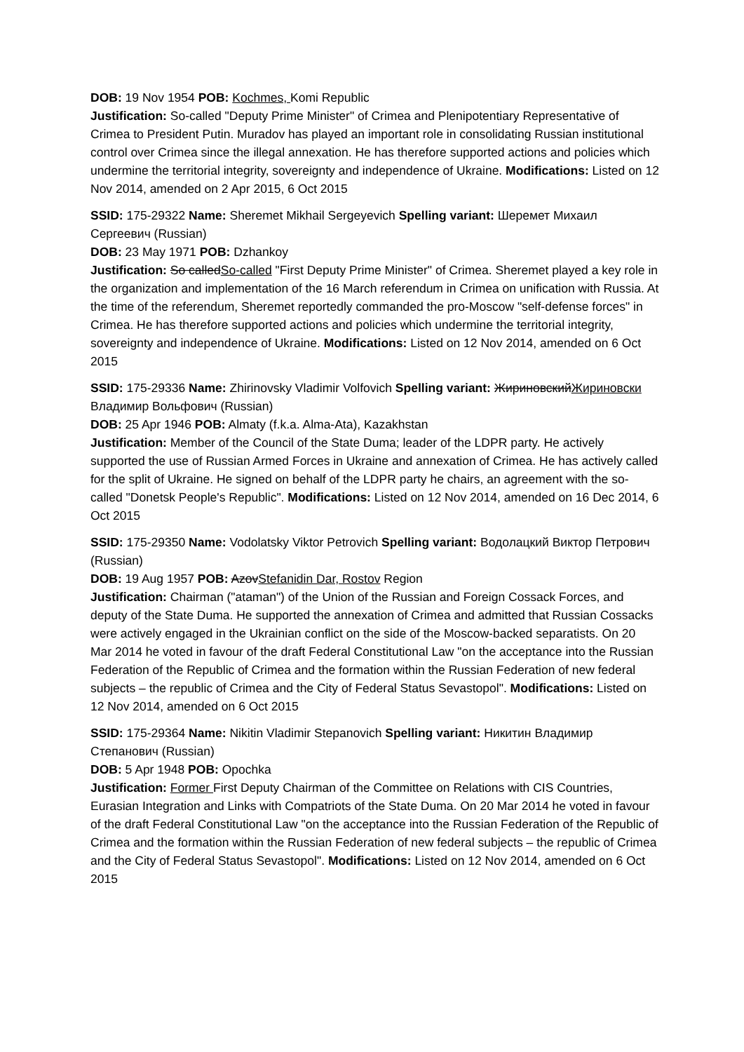DOB: 19 Nov 1954 POB: Kochmes, Komi Republic
Justification: So-called "Deputy Prime Minister" of Crimea and Plenipotentiary Representative of Crimea to President Putin. Muradov has played an important role in consolidating Russian institutional control over Crimea since the illegal annexation. He has therefore supported actions and policies which undermine the territorial integrity, sovereignty and independence of Ukraine. Modifications: Listed on 12 Nov 2014, amended on 2 Apr 2015, 6 Oct 2015
SSID: 175-29322 Name: Sheremet Mikhail Sergeyevich Spelling variant: Шеремет Михаил Сергеевич (Russian)
DOB: 23 May 1971 POB: Dzhankoy
Justification: So calledSo-called "First Deputy Prime Minister" of Crimea. Sheremet played a key role in the organization and implementation of the 16 March referendum in Crimea on unification with Russia. At the time of the referendum, Sheremet reportedly commanded the pro-Moscow "self-defense forces" in Crimea. He has therefore supported actions and policies which undermine the territorial integrity, sovereignty and independence of Ukraine. Modifications: Listed on 12 Nov 2014, amended on 6 Oct 2015
SSID: 175-29336 Name: Zhirinovsky Vladimir Volfovich Spelling variant: ЖириновскийЖириновски Владимир Вольфович (Russian)
DOB: 25 Apr 1946 POB: Almaty (f.k.a. Alma-Ata), Kazakhstan
Justification: Member of the Council of the State Duma; leader of the LDPR party. He actively supported the use of Russian Armed Forces in Ukraine and annexation of Crimea. He has actively called for the split of Ukraine. He signed on behalf of the LDPR party he chairs, an agreement with the so-called "Donetsk People's Republic". Modifications: Listed on 12 Nov 2014, amended on 16 Dec 2014, 6 Oct 2015
SSID: 175-29350 Name: Vodolatsky Viktor Petrovich Spelling variant: Водолацкий Виктор Петрович (Russian)
DOB: 19 Aug 1957 POB: AzovStefanidin Dar, Rostov Region
Justification: Chairman ("ataman") of the Union of the Russian and Foreign Cossack Forces, and deputy of the State Duma. He supported the annexation of Crimea and admitted that Russian Cossacks were actively engaged in the Ukrainian conflict on the side of the Moscow-backed separatists. On 20 Mar 2014 he voted in favour of the draft Federal Constitutional Law "on the acceptance into the Russian Federation of the Republic of Crimea and the formation within the Russian Federation of new federal subjects – the republic of Crimea and the City of Federal Status Sevastopol". Modifications: Listed on 12 Nov 2014, amended on 6 Oct 2015
SSID: 175-29364 Name: Nikitin Vladimir Stepanovich Spelling variant: Никитин Владимир Степанович (Russian)
DOB: 5 Apr 1948 POB: Opochka
Justification: Former First Deputy Chairman of the Committee on Relations with CIS Countries, Eurasian Integration and Links with Compatriots of the State Duma. On 20 Mar 2014 he voted in favour of the draft Federal Constitutional Law "on the acceptance into the Russian Federation of the Republic of Crimea and the formation within the Russian Federation of new federal subjects – the republic of Crimea and the City of Federal Status Sevastopol". Modifications: Listed on 12 Nov 2014, amended on 6 Oct 2015